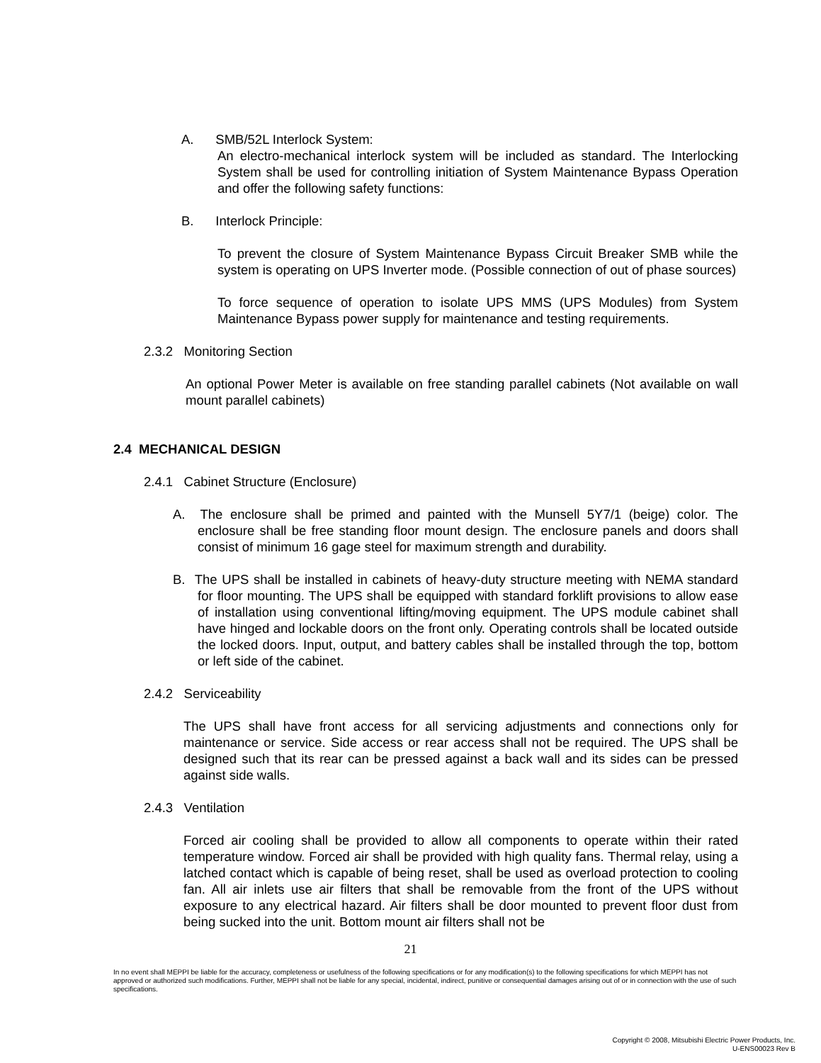A. SMB/52L Interlock System:
An electro-mechanical interlock system will be included as standard. The Interlocking System shall be used for controlling initiation of System Maintenance Bypass Operation and offer the following safety functions:
B. Interlock Principle:
To prevent the closure of System Maintenance Bypass Circuit Breaker SMB while the system is operating on UPS Inverter mode. (Possible connection of out of phase sources)
To force sequence of operation to isolate UPS MMS (UPS Modules) from System Maintenance Bypass power supply for maintenance and testing requirements.
2.3.2 Monitoring Section
An optional Power Meter is available on free standing parallel cabinets (Not available on wall mount parallel cabinets)
2.4 MECHANICAL DESIGN
2.4.1 Cabinet Structure (Enclosure)
A. The enclosure shall be primed and painted with the Munsell 5Y7/1 (beige) color. The enclosure shall be free standing floor mount design. The enclosure panels and doors shall consist of minimum 16 gage steel for maximum strength and durability.
B. The UPS shall be installed in cabinets of heavy-duty structure meeting with NEMA standard for floor mounting. The UPS shall be equipped with standard forklift provisions to allow ease of installation using conventional lifting/moving equipment. The UPS module cabinet shall have hinged and lockable doors on the front only. Operating controls shall be located outside the locked doors. Input, output, and battery cables shall be installed through the top, bottom or left side of the cabinet.
2.4.2 Serviceability
The UPS shall have front access for all servicing adjustments and connections only for maintenance or service. Side access or rear access shall not be required. The UPS shall be designed such that its rear can be pressed against a back wall and its sides can be pressed against side walls.
2.4.3 Ventilation
Forced air cooling shall be provided to allow all components to operate within their rated temperature window. Forced air shall be provided with high quality fans. Thermal relay, using a latched contact which is capable of being reset, shall be used as overload protection to cooling fan. All air inlets use air filters that shall be removable from the front of the UPS without exposure to any electrical hazard. Air filters shall be door mounted to prevent floor dust from being sucked into the unit. Bottom mount air filters shall not be
21
In no event shall MEPPI be liable for the accuracy, completeness or usefulness of the following specifications or for any modification(s) to the following specifications for which MEPPI has not approved or authorized such modifications. Further, MEPPI shall not be liable for any special, incidental, indirect, punitive or consequential damages arising out of or in connection with the use of such specifications.
Copyright © 2008, Mitsubishi Electric Power Products, Inc.
U-ENS00023 Rev B